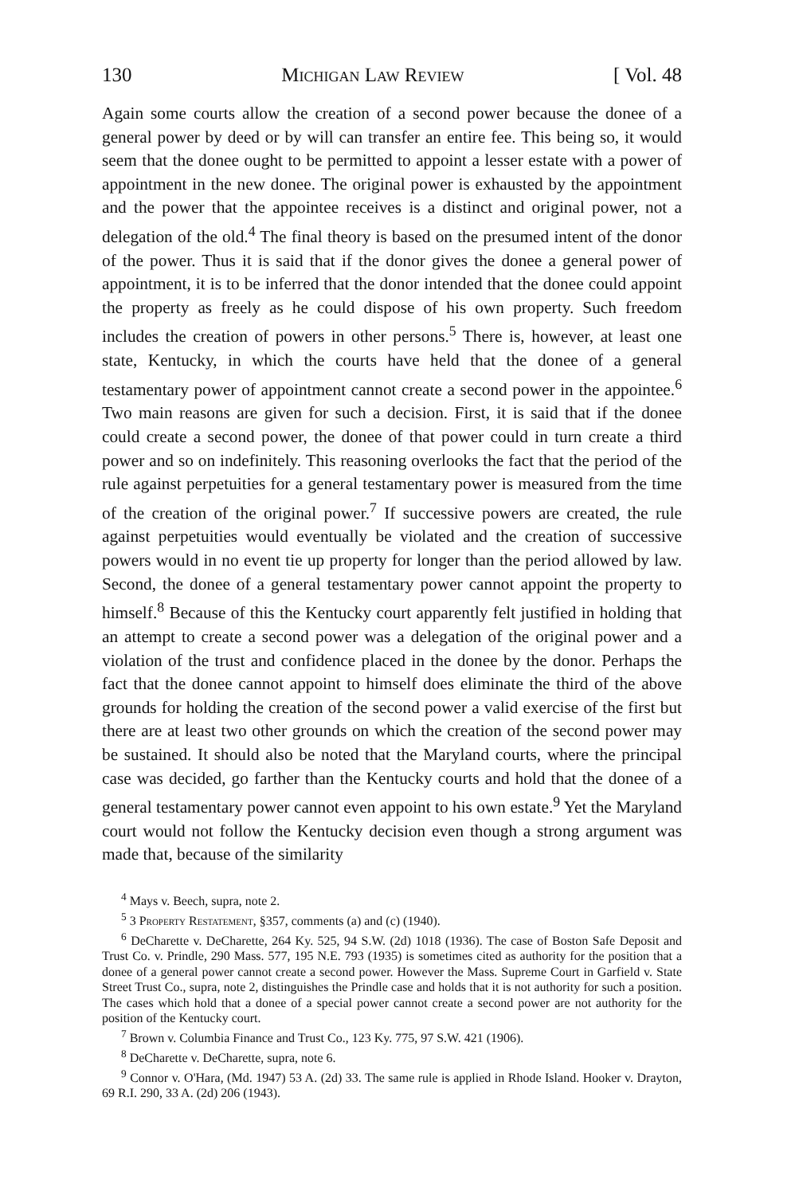130 Michigan Law Review [ Vol. 48
Again some courts allow the creation of a second power because the donee of a general power by deed or by will can transfer an entire fee. This being so, it would seem that the donee ought to be permitted to appoint a lesser estate with a power of appointment in the new donee. The original power is exhausted by the appointment and the power that the appointee receives is a distinct and original power, not a delegation of the old.<sup>4</sup> The final theory is based on the presumed intent of the donor of the power. Thus it is said that if the donor gives the donee a general power of appointment, it is to be inferred that the donor intended that the donee could appoint the property as freely as he could dispose of his own property. Such freedom includes the creation of powers in other persons.<sup>5</sup> There is, however, at least one state, Kentucky, in which the courts have held that the donee of a general testamentary power of appointment cannot create a second power in the appointee.<sup>6</sup> Two main reasons are given for such a decision. First, it is said that if the donee could create a second power, the donee of that power could in turn create a third power and so on indefinitely. This reasoning overlooks the fact that the period of the rule against perpetuities for a general testamentary power is measured from the time of the creation of the original power.<sup>7</sup> If successive powers are created, the rule against perpetuities would eventually be violated and the creation of successive powers would in no event tie up property for longer than the period allowed by law. Second, the donee of a general testamentary power cannot appoint the property to himself.<sup>8</sup> Because of this the Kentucky court apparently felt justified in holding that an attempt to create a second power was a delegation of the original power and a violation of the trust and confidence placed in the donee by the donor. Perhaps the fact that the donee cannot appoint to himself does eliminate the third of the above grounds for holding the creation of the second power a valid exercise of the first but there are at least two other grounds on which the creation of the second power may be sustained. It should also be noted that the Maryland courts, where the principal case was decided, go farther than the Kentucky courts and hold that the donee of a general testamentary power cannot even appoint to his own estate.<sup>9</sup> Yet the Maryland court would not follow the Kentucky decision even though a strong argument was made that, because of the similarity
<sup>4</sup> Mays v. Beech, supra, note 2.
<sup>5</sup> 3 Property Restatement, §357, comments (a) and (c) (1940).
<sup>6</sup> DeCharette v. DeCharette, 264 Ky. 525, 94 S.W. (2d) 1018 (1936). The case of Boston Safe Deposit and Trust Co. v. Prindle, 290 Mass. 577, 195 N.E. 793 (1935) is sometimes cited as authority for the position that a donee of a general power cannot create a second power. However the Mass. Supreme Court in Garfield v. State Street Trust Co., supra, note 2, distinguishes the Prindle case and holds that it is not authority for such a position. The cases which hold that a donee of a special power cannot create a second power are not authority for the position of the Kentucky court.
<sup>7</sup> Brown v. Columbia Finance and Trust Co., 123 Ky. 775, 97 S.W. 421 (1906).
<sup>8</sup> DeCharette v. DeCharette, supra, note 6.
<sup>9</sup> Connor v. O'Hara, (Md. 1947) 53 A. (2d) 33. The same rule is applied in Rhode Island. Hooker v. Drayton, 69 R.I. 290, 33 A. (2d) 206 (1943).